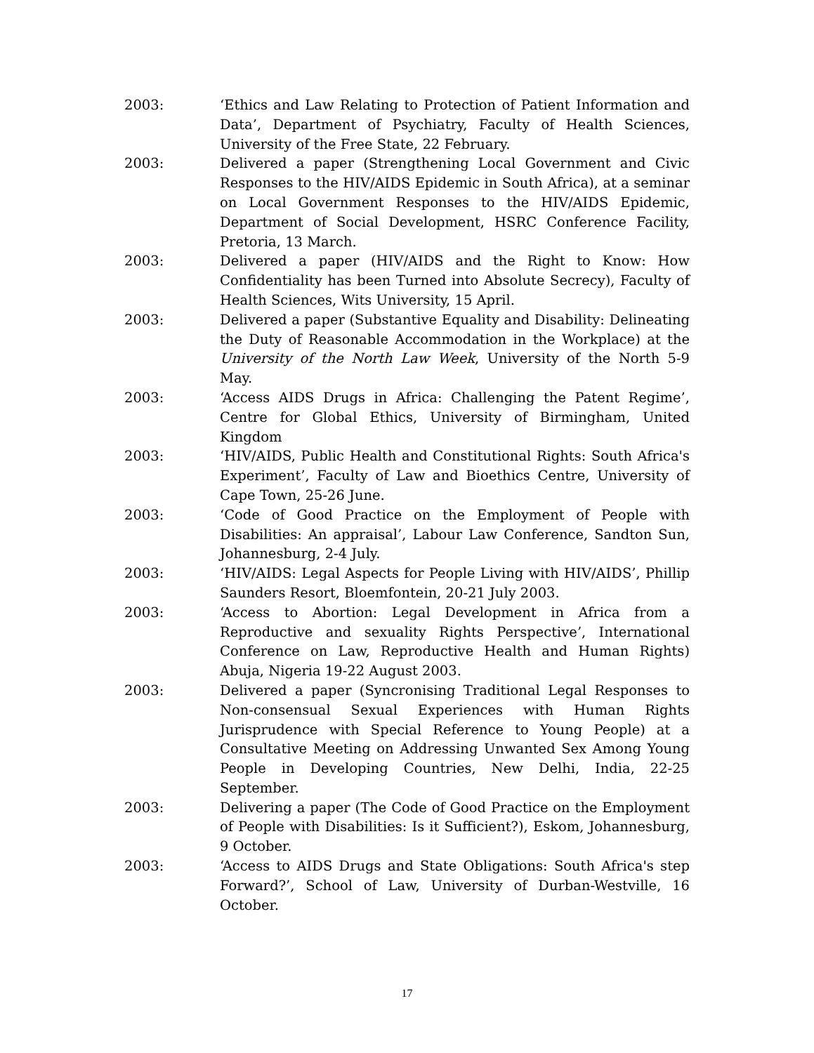2003: ‘Ethics and Law Relating to Protection of Patient Information and Data’, Department of Psychiatry, Faculty of Health Sciences, University of the Free State, 22 February.
2003: Delivered a paper (Strengthening Local Government and Civic Responses to the HIV/AIDS Epidemic in South Africa), at a seminar on Local Government Responses to the HIV/AIDS Epidemic, Department of Social Development, HSRC Conference Facility, Pretoria, 13 March.
2003: Delivered a paper (HIV/AIDS and the Right to Know: How Confidentiality has been Turned into Absolute Secrecy), Faculty of Health Sciences, Wits University, 15 April.
2003: Delivered a paper (Substantive Equality and Disability: Delineating the Duty of Reasonable Accommodation in the Workplace) at the University of the North Law Week, University of the North 5-9 May.
2003: ‘Access AIDS Drugs in Africa: Challenging the Patent Regime’, Centre for Global Ethics, University of Birmingham, United Kingdom
2003: ‘HIV/AIDS, Public Health and Constitutional Rights: South Africa's Experiment’, Faculty of Law and Bioethics Centre, University of Cape Town, 25-26 June.
2003: ‘Code of Good Practice on the Employment of People with Disabilities: An appraisal’, Labour Law Conference, Sandton Sun, Johannesburg, 2-4 July.
2003: ‘HIV/AIDS: Legal Aspects for People Living with HIV/AIDS’, Phillip Saunders Resort, Bloemfontein, 20-21 July 2003.
2003: ‘Access to Abortion: Legal Development in Africa from a Reproductive and sexuality Rights Perspective’, International Conference on Law, Reproductive Health and Human Rights) Abuja, Nigeria 19-22 August 2003.
2003: Delivered a paper (Syncronising Traditional Legal Responses to Non-consensual Sexual Experiences with Human Rights Jurisprudence with Special Reference to Young People) at a Consultative Meeting on Addressing Unwanted Sex Among Young People in Developing Countries, New Delhi, India, 22-25 September.
2003: Delivering a paper (The Code of Good Practice on the Employment of People with Disabilities: Is it Sufficient?), Eskom, Johannesburg, 9 October.
2003: ‘Access to AIDS Drugs and State Obligations: South Africa's step Forward?’, School of Law, University of Durban-Westville, 16 October.
17